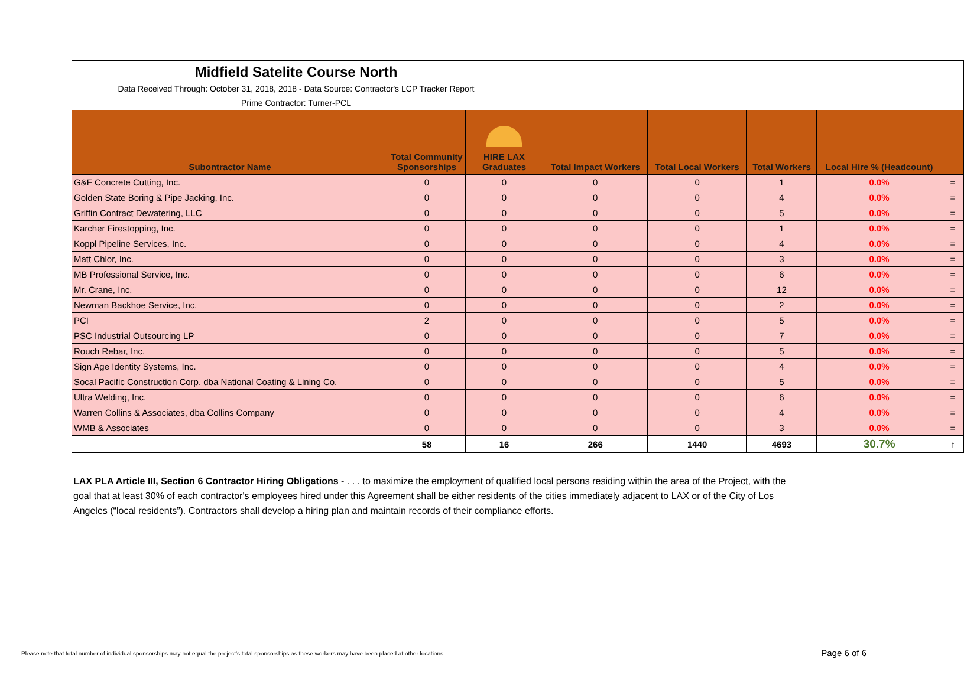| Midfield Satelite Course North Data Received Through: October 31, 2018, 2018 - Data Source: Contractor's LCP Tracker Report Prime Contractor: Turner-PCL | | | | | | | |
| Subontractor Name | Total Community Sponsorships | HIRE LAX Graduates | Total Impact Workers | Total Local Workers | Total Workers | Local Hire % (Headcount) | |
| G&F Concrete Cutting, Inc. | 0 | 0 | 0 | 0 | 1 | 0.0% | = |
| Golden State Boring & Pipe Jacking, Inc. | 0 | 0 | 0 | 0 | 4 | 0.0% | = |
| Griffin Contract Dewatering, LLC | 0 | 0 | 0 | 0 | 5 | 0.0% | = |
| Karcher Firestopping, Inc. | 0 | 0 | 0 | 0 | 1 | 0.0% | = |
| Koppl Pipeline Services, Inc. | 0 | 0 | 0 | 0 | 4 | 0.0% | = |
| Matt Chlor, Inc. | 0 | 0 | 0 | 0 | 3 | 0.0% | = |
| MB Professional Service, Inc. | 0 | 0 | 0 | 0 | 6 | 0.0% | = |
| Mr. Crane, Inc. | 0 | 0 | 0 | 0 | 12 | 0.0% | = |
| Newman Backhoe Service, Inc. | 0 | 0 | 0 | 0 | 2 | 0.0% | = |
| PCI | 2 | 0 | 0 | 0 | 5 | 0.0% | = |
| PSC Industrial Outsourcing LP | 0 | 0 | 0 | 0 | 7 | 0.0% | = |
| Rouch Rebar, Inc. | 0 | 0 | 0 | 0 | 5 | 0.0% | = |
| Sign Age Identity Systems, Inc. | 0 | 0 | 0 | 0 | 4 | 0.0% | = |
| Socal Pacific Construction Corp. dba National Coating & Lining Co. | 0 | 0 | 0 | 0 | 5 | 0.0% | = |
| Ultra Welding, Inc. | 0 | 0 | 0 | 0 | 6 | 0.0% | = |
| Warren Collins & Associates, dba Collins Company | 0 | 0 | 0 | 0 | 4 | 0.0% | = |
| WMB & Associates | 0 | 0 | 0 | 0 | 3 | 0.0% | = |
| | 58 | 16 | 266 | 1440 | 4693 | 30.7% | ↑ |
LAX PLA Article III, Section 6 Contractor Hiring Obligations - . . . to maximize the employment of qualified local persons residing within the area of the Project, with the goal that at least 30% of each contractor's employees hired under this Agreement shall be either residents of the cities immediately adjacent to LAX or of the City of Los Angeles (“local residents”). Contractors shall develop a hiring plan and maintain records of their compliance efforts.
Please note that total number of individual sponsorships may not equal the project's total sponsorships as these workers may have been placed at other locations
Page 6 of 6